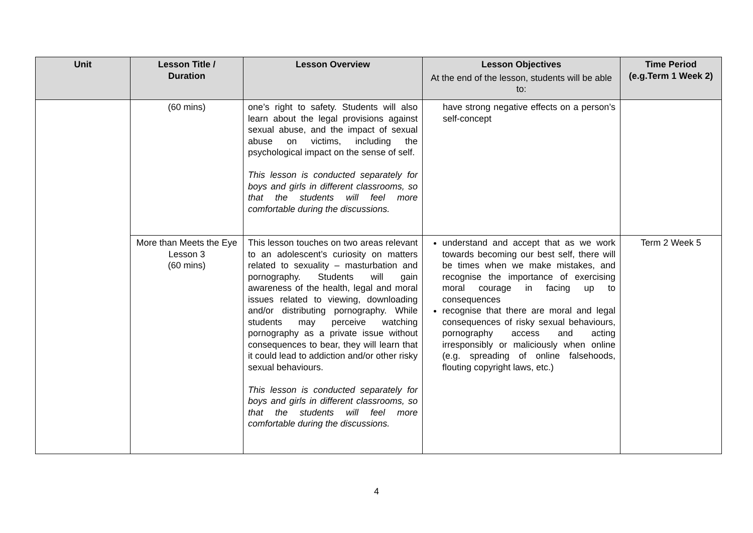| Unit | Lesson Title / Duration | Lesson Overview | Lesson Objectives At the end of the lesson, students will be able to: | Time Period (e.g.Term 1 Week 2) |
| --- | --- | --- | --- | --- |
| | (60 mins) | one’s right to safety. Students will also learn about the legal provisions against sexual abuse, and the impact of sexual abuse on victims, including the psychological impact on the sense of self. This lesson is conducted separately for boys and girls in different classrooms, so that the students will feel more comfortable during the discussions. | have strong negative effects on a person’s self-concept | |
| | More than Meets the Eye Lesson 3 (60 mins) | This lesson touches on two areas relevant to an adolescent’s curiosity on matters related to sexuality – masturbation and pornography. Students will gain awareness of the health, legal and moral issues related to viewing, downloading and/or distributing pornography. While students may perceive watching pornography as a private issue without consequences to bear, they will learn that it could lead to addiction and/or other risky sexual behaviours. This lesson is conducted separately for boys and girls in different classrooms, so that the students will feel more comfortable during the discussions. | understand and accept that as we work towards becoming our best self, there will be times when we make mistakes, and recognise the importance of exercising moral courage in facing up to consequences recognise that there are moral and legal consequences of risky sexual behaviours, pornography access and acting irresponsibly or maliciously when online (e.g. spreading of online falsehoods, flouting copyright laws, etc.) | Term 2 Week 5 |
4